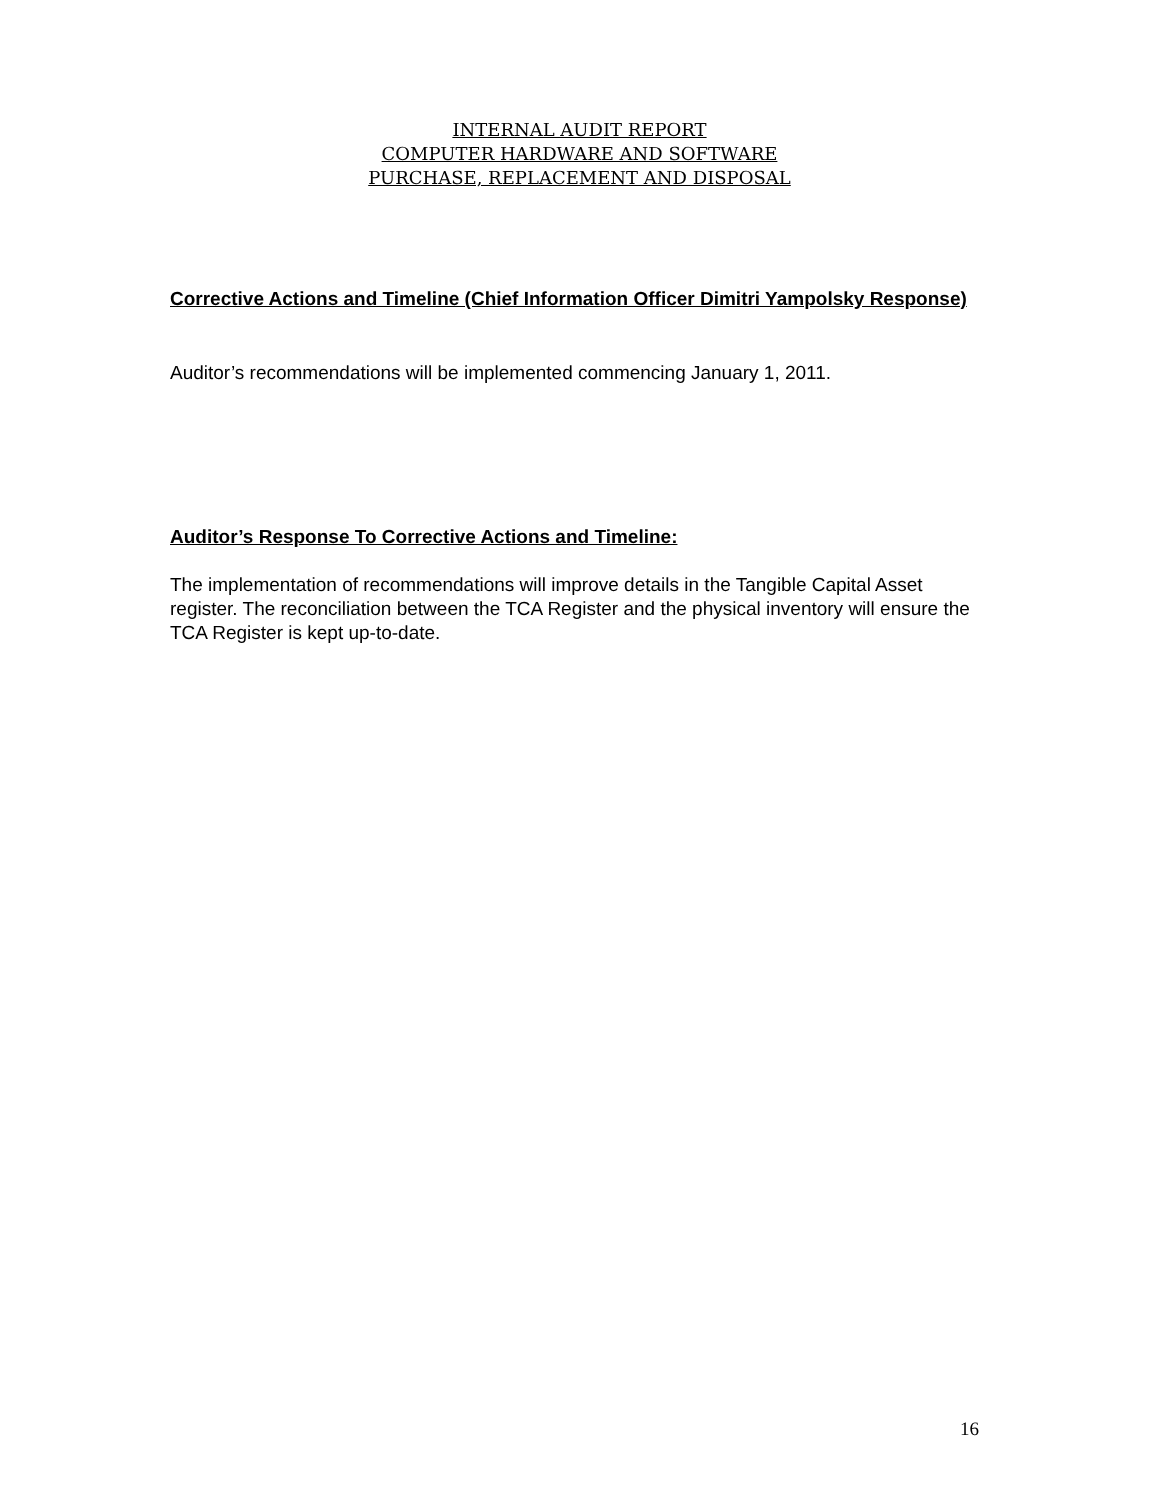INTERNAL AUDIT REPORT
COMPUTER HARDWARE AND SOFTWARE
PURCHASE, REPLACEMENT AND DISPOSAL
Corrective Actions and Timeline (Chief Information Officer Dimitri Yampolsky Response)
Auditor’s recommendations will be implemented commencing January 1, 2011.
Auditor’s Response To Corrective Actions and Timeline:
The implementation of recommendations will improve details in the Tangible Capital Asset register. The reconciliation between the TCA Register and the physical inventory will ensure the TCA Register is kept up-to-date.
16